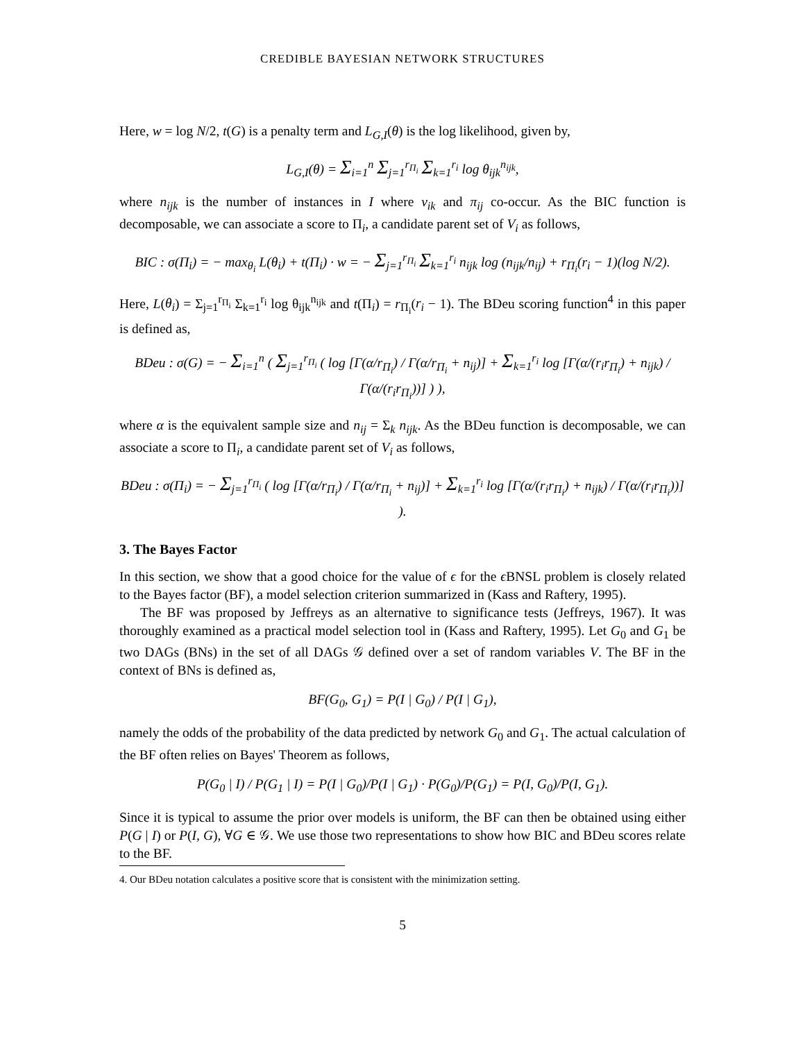CREDIBLE BAYESIAN NETWORK STRUCTURES
Here, w = log N/2, t(G) is a penalty term and L<sub>G,I</sub>(θ) is the log likelihood, given by,
L<sub>G,I</sub>(θ) = Σ<sub>i=1</sub><sup>n</sup> Σ<sub>j=1</sub><sup>r<sub>Π<sub>i</sub></sub></sup> Σ<sub>k=1</sub><sup>r<sub>i</sub></sup> log θ<sub>ijk</sub><sup>n<sub>ijk</sub></sup>,
where n<sub>ijk</sub> is the number of instances in I where v<sub>ik</sub> and π<sub>ij</sub> co-occur. As the BIC function is decomposable, we can associate a score to Π<sub>i</sub>, a candidate parent set of V<sub>i</sub> as follows,
BIC : σ(Π<sub>i</sub>) = − max<sub>θ<sub>i</sub></sub> L(θ<sub>i</sub>) + t(Π<sub>i</sub>) · w = − Σ<sub>j=1</sub><sup>r<sub>Π<sub>i</sub></sub></sup> Σ<sub>k=1</sub><sup>r<sub>i</sub></sup> n<sub>ijk</sub> log (n<sub>ijk</sub>/n<sub>ij</sub>) + r<sub>Π<sub>i</sub></sub>(r<sub>i</sub> − 1)(log N/2).
Here, L(θ<sub>i</sub>) = Σ<sub>j=1</sub><sup>r<sub>Π<sub>i</sub></sub></sup> Σ<sub>k=1</sub><sup>r<sub>i</sub></sup> log θ<sub>ijk</sub><sup>n<sub>ijk</sub></sup> and t(Π<sub>i</sub>) = r<sub>Π<sub>i</sub></sub>(r<sub>i</sub> − 1). The BDeu scoring function<sup>4</sup> in this paper is defined as,
BDeu : σ(G) = − Σ<sub>i=1</sub><sup>n</sup> ( Σ<sub>j=1</sub><sup>r<sub>Π<sub>i</sub></sub></sup> ( log [Γ(α/r<sub>Π<sub>i</sub></sub>) / Γ(α/r<sub>Π<sub>i</sub></sub> + n<sub>ij</sub>)] + Σ<sub>k=1</sub><sup>r<sub>i</sub></sup> log [Γ(α/(r<sub>i</sub>r<sub>Π<sub>i</sub></sub>) + n<sub>ijk</sub>) / Γ(α/(r<sub>i</sub>r<sub>Π<sub>i</sub></sub>))] ) ),
where α is the equivalent sample size and n<sub>ij</sub> = Σ<sub>k</sub> n<sub>ijk</sub>. As the BDeu function is decomposable, we can associate a score to Π<sub>i</sub>, a candidate parent set of V<sub>i</sub> as follows,
BDeu : σ(Π<sub>i</sub>) = − Σ<sub>j=1</sub><sup>r<sub>Π<sub>i</sub></sub></sup> ( log [Γ(α/r<sub>Π<sub>i</sub></sub>) / Γ(α/r<sub>Π<sub>i</sub></sub> + n<sub>ij</sub>)] + Σ<sub>k=1</sub><sup>r<sub>i</sub></sup> log [Γ(α/(r<sub>i</sub>r<sub>Π<sub>i</sub></sub>) + n<sub>ijk</sub>) / Γ(α/(r<sub>i</sub>r<sub>Π<sub>i</sub></sub>))] ).
3. The Bayes Factor
In this section, we show that a good choice for the value of ϵ for the ϵ BNSL problem is closely related to the Bayes factor (BF), a model selection criterion summarized in (Kass and Raftery, 1995).
The BF was proposed by Jeffreys as an alternative to significance tests (Jeffreys, 1967). It was thoroughly examined as a practical model selection tool in (Kass and Raftery, 1995). Let G<sub>0</sub> and G<sub>1</sub> be two DAGs (BNs) in the set of all DAGs 𝒢 defined over a set of random variables V. The BF in the context of BNs is defined as,
BF(G<sub>0</sub>, G<sub>1</sub>) = P(I | G<sub>0</sub>) / P(I | G<sub>1</sub>),
namely the odds of the probability of the data predicted by network G<sub>0</sub> and G<sub>1</sub>. The actual calculation of the BF often relies on Bayes' Theorem as follows,
P(G<sub>0</sub> | I) / P(G<sub>1</sub> | I) = P(I | G<sub>0</sub>)/P(I | G<sub>1</sub>) · P(G<sub>0</sub>)/P(G<sub>1</sub>) = P(I, G<sub>0</sub>)/P(I, G<sub>1</sub>).
Since it is typical to assume the prior over models is uniform, the BF can then be obtained using either P(G | I) or P(I, G), ∀G ∈ 𝒢. We use those two representations to show how BIC and BDeu scores relate to the BF.
4. Our BDeu notation calculates a positive score that is consistent with the minimization setting.
5